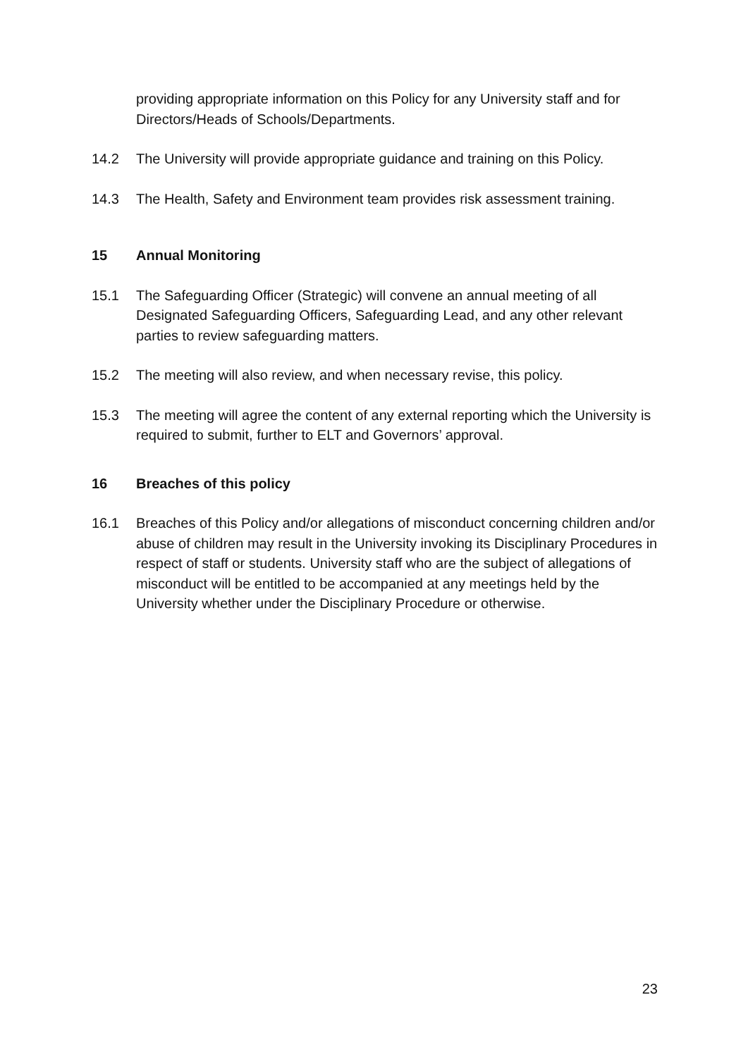providing appropriate information on this Policy for any University staff and for Directors/Heads of Schools/Departments.
14.2 The University will provide appropriate guidance and training on this Policy.
14.3 The Health, Safety and Environment team provides risk assessment training.
15 Annual Monitoring
15.1 The Safeguarding Officer (Strategic) will convene an annual meeting of all Designated Safeguarding Officers, Safeguarding Lead, and any other relevant parties to review safeguarding matters.
15.2 The meeting will also review, and when necessary revise, this policy.
15.3 The meeting will agree the content of any external reporting which the University is required to submit, further to ELT and Governors’ approval.
16 Breaches of this policy
16.1 Breaches of this Policy and/or allegations of misconduct concerning children and/or abuse of children may result in the University invoking its Disciplinary Procedures in respect of staff or students. University staff who are the subject of allegations of misconduct will be entitled to be accompanied at any meetings held by the University whether under the Disciplinary Procedure or otherwise.
23